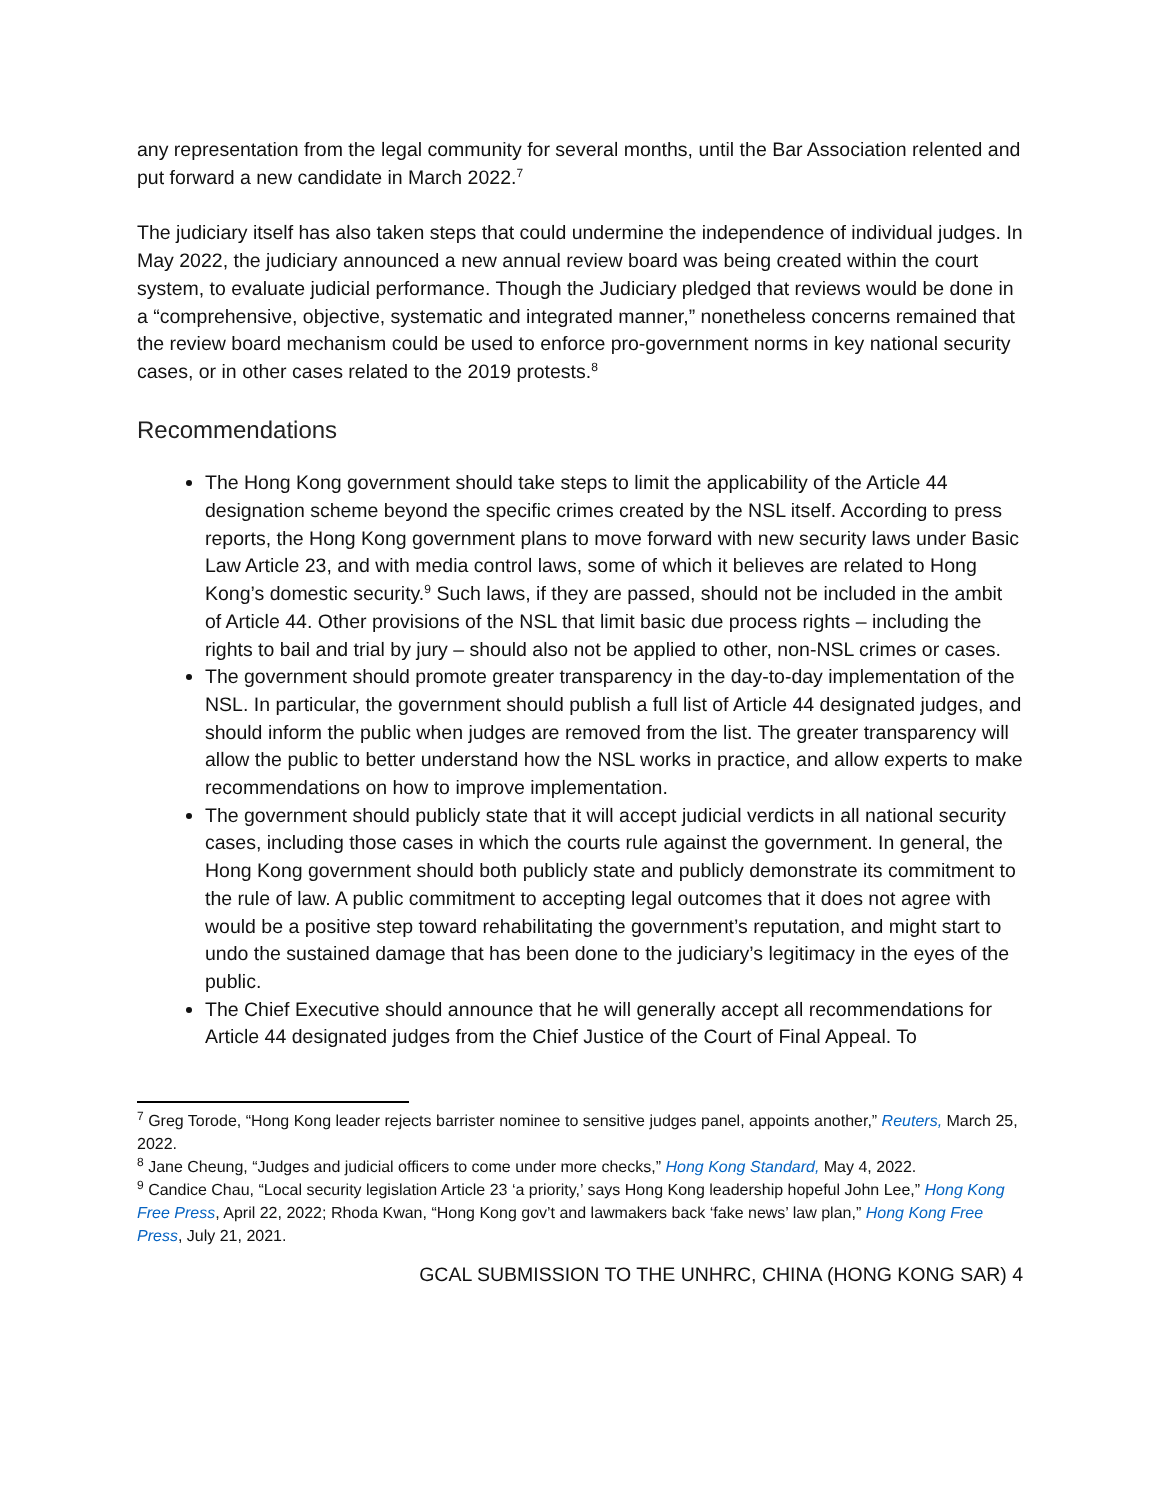any representation from the legal community for several months, until the Bar Association relented and put forward a new candidate in March 2022.<sup>7</sup>
The judiciary itself has also taken steps that could undermine the independence of individual judges. In May 2022, the judiciary announced a new annual review board was being created within the court system, to evaluate judicial performance. Though the Judiciary pledged that reviews would be done in a “comprehensive, objective, systematic and integrated manner,” nonetheless concerns remained that the review board mechanism could be used to enforce pro-government norms in key national security cases, or in other cases related to the 2019 protests.<sup>8</sup>
Recommendations
The Hong Kong government should take steps to limit the applicability of the Article 44 designation scheme beyond the specific crimes created by the NSL itself. According to press reports, the Hong Kong government plans to move forward with new security laws under Basic Law Article 23, and with media control laws, some of which it believes are related to Hong Kong’s domestic security.<sup>9</sup> Such laws, if they are passed, should not be included in the ambit of Article 44. Other provisions of the NSL that limit basic due process rights – including the rights to bail and trial by jury – should also not be applied to other, non-NSL crimes or cases.
The government should promote greater transparency in the day-to-day implementation of the NSL. In particular, the government should publish a full list of Article 44 designated judges, and should inform the public when judges are removed from the list. The greater transparency will allow the public to better understand how the NSL works in practice, and allow experts to make recommendations on how to improve implementation.
The government should publicly state that it will accept judicial verdicts in all national security cases, including those cases in which the courts rule against the government. In general, the Hong Kong government should both publicly state and publicly demonstrate its commitment to the rule of law. A public commitment to accepting legal outcomes that it does not agree with would be a positive step toward rehabilitating the government’s reputation, and might start to undo the sustained damage that has been done to the judiciary’s legitimacy in the eyes of the public.
The Chief Executive should announce that he will generally accept all recommendations for Article 44 designated judges from the Chief Justice of the Court of Final Appeal. To
<sup>7</sup> Greg Torode, “Hong Kong leader rejects barrister nominee to sensitive judges panel, appoints another,” Reuters, March 25, 2022.
<sup>8</sup> Jane Cheung, “Judges and judicial officers to come under more checks,” Hong Kong Standard, May 4, 2022.
<sup>9</sup> Candice Chau, “Local security legislation Article 23 ‘a priority,’ says Hong Kong leadership hopeful John Lee,” Hong Kong Free Press, April 22, 2022; Rhoda Kwan, “Hong Kong gov’t and lawmakers back ‘fake news’ law plan,” Hong Kong Free Press, July 21, 2021.
GCAL SUBMISSION TO THE UNHRC, CHINA (HONG KONG SAR) 4